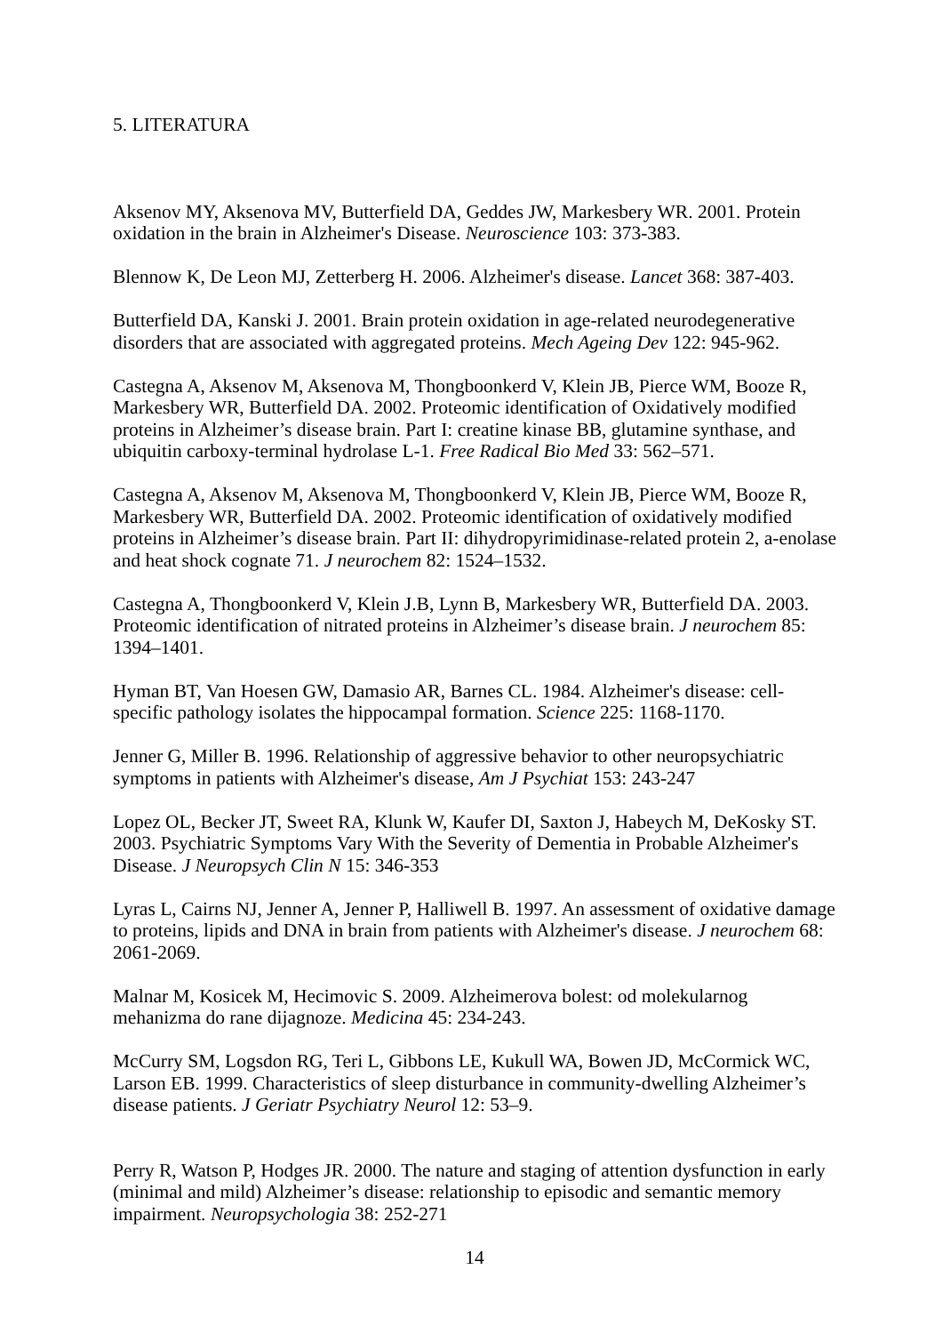5. LITERATURA
Aksenov MY, Aksenova MV, Butterfield DA, Geddes JW, Markesbery WR. 2001. Protein oxidation in the brain in Alzheimer's Disease. Neuroscience 103: 373-383.
Blennow K, De Leon MJ, Zetterberg H. 2006. Alzheimer's disease. Lancet 368: 387-403.
Butterfield DA, Kanski J. 2001. Brain protein oxidation in age-related neurodegenerative disorders that are associated with aggregated proteins. Mech Ageing Dev 122: 945-962.
Castegna A, Aksenov M, Aksenova M, Thongboonkerd V, Klein JB, Pierce WM, Booze R, Markesbery WR, Butterfield DA. 2002. Proteomic identification of Oxidatively modified proteins in Alzheimer’s disease brain. Part I: creatine kinase BB, glutamine synthase, and ubiquitin carboxy-terminal hydrolase L-1. Free Radical Bio Med 33: 562–571.
Castegna A, Aksenov M, Aksenova M, Thongboonkerd V, Klein JB, Pierce WM, Booze R, Markesbery WR, Butterfield DA. 2002. Proteomic identification of oxidatively modified proteins in Alzheimer’s disease brain. Part II: dihydropyrimidinase-related protein 2, a-enolase and heat shock cognate 71. J neurochem 82: 1524–1532.
Castegna A, Thongboonkerd V, Klein J.B, Lynn B, Markesbery WR, Butterfield DA. 2003. Proteomic identification of nitrated proteins in Alzheimer’s disease brain. J neurochem 85: 1394–1401.
Hyman BT, Van Hoesen GW, Damasio AR, Barnes CL. 1984. Alzheimer's disease: cell-specific pathology isolates the hippocampal formation. Science 225: 1168-1170.
Jenner G, Miller B. 1996. Relationship of aggressive behavior to other neuropsychiatric symptoms in patients with Alzheimer's disease, Am J Psychiat 153: 243-247
Lopez OL, Becker JT, Sweet RA, Klunk W, Kaufer DI, Saxton J, Habeych M, DeKosky ST. 2003. Psychiatric Symptoms Vary With the Severity of Dementia in Probable Alzheimer's Disease. J Neuropsych Clin N 15: 346-353
Lyras L, Cairns NJ, Jenner A, Jenner P, Halliwell B. 1997. An assessment of oxidative damage to proteins, lipids and DNA in brain from patients with Alzheimer's disease. J neurochem 68: 2061-2069.
Malnar M, Kosicek M, Hecimovic S. 2009. Alzheimerova bolest: od molekularnog mehanizma do rane dijagnoze. Medicina 45: 234-243.
McCurry SM, Logsdon RG, Teri L, Gibbons LE, Kukull WA, Bowen JD, McCormick WC, Larson EB. 1999. Characteristics of sleep disturbance in community-dwelling Alzheimer’s disease patients. J Geriatr Psychiatry Neurol 12: 53–9.
Perry R, Watson P, Hodges JR. 2000. The nature and staging of attention dysfunction in early (minimal and mild) Alzheimer’s disease: relationship to episodic and semantic memory impairment. Neuropsychologia 38: 252-271
14